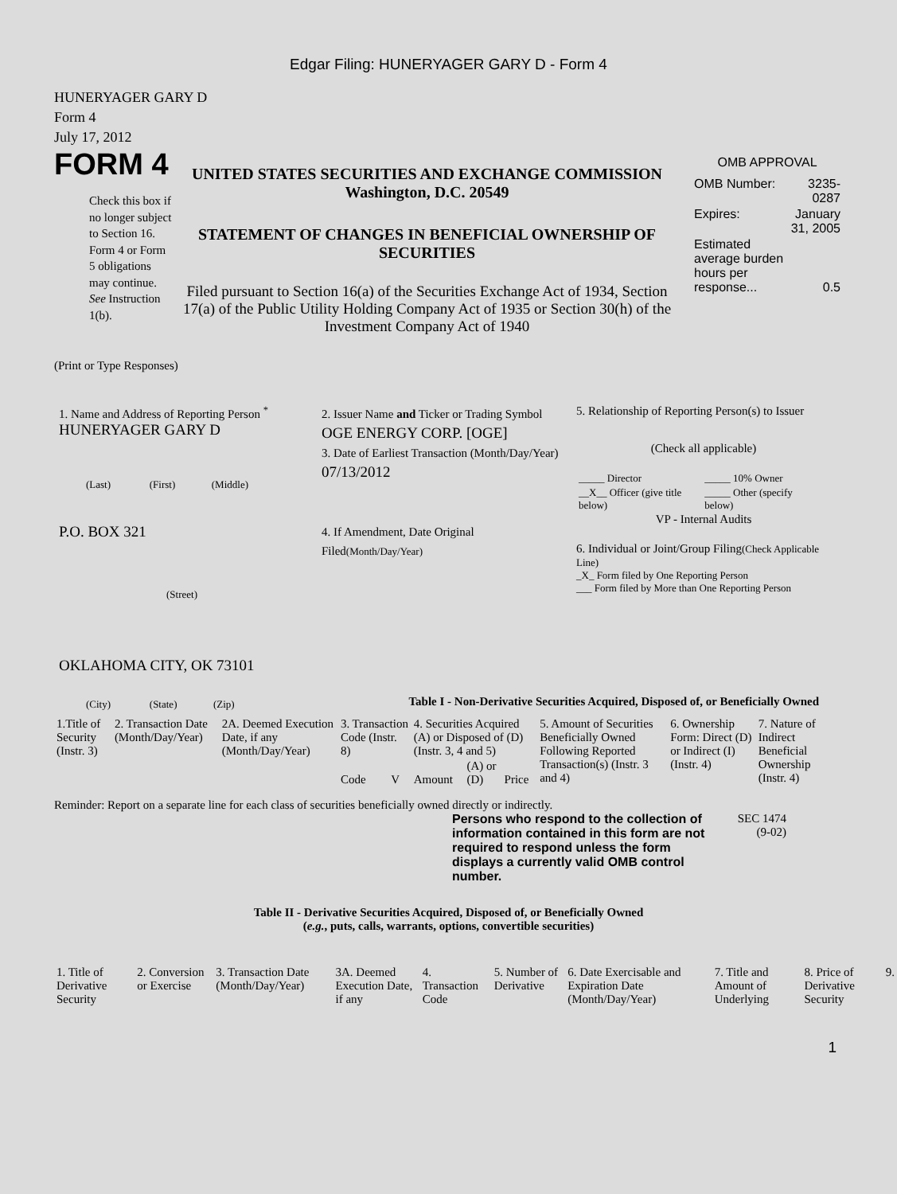Edgar Filing: HUNERYAGER GARY D - Form 4
HUNERYAGER GARY D
Form 4
July 17, 2012
FORM 4
Check this box if no longer subject to Section 16. Form 4 or Form 5 obligations may continue. See Instruction 1(b).
UNITED STATES SECURITIES AND EXCHANGE COMMISSION
Washington, D.C. 20549
STATEMENT OF CHANGES IN BENEFICIAL OWNERSHIP OF SECURITIES
Filed pursuant to Section 16(a) of the Securities Exchange Act of 1934, Section 17(a) of the Public Utility Holding Company Act of 1935 or Section 30(h) of the Investment Company Act of 1940
OMB APPROVAL
| OMB Number: | 3235-0287 |
| Expires: | January 31, 2005 |
| Estimated average burden hours per response... | 0.5 |
(Print or Type Responses)
1. Name and Address of Reporting Person <sup>*</sup>
HUNERYAGER GARY D
(Last) (First) (Middle)
P.O. BOX 321
(Street)
OKLAHOMA CITY, OK 73101
(City) (State) (Zip)
2. Issuer Name and Ticker or Trading Symbol
OGE ENERGY CORP. [OGE]
3. Date of Earliest Transaction (Month/Day/Year)
07/13/2012
4. If Amendment, Date Original Filed(Month/Day/Year)
5. Relationship of Reporting Person(s) to Issuer
(Check all applicable)
| _____ Director | _____ 10% Owner |
| __X__ Officer (give title below) | _____ Other (specify below) |
VP - Internal Audits
6. Individual or Joint/Group Filing(Check Applicable Line)
_X_ Form filed by One Reporting Person
___ Form filed by More than One Reporting Person
Table I - Non-Derivative Securities Acquired, Disposed of, or Beneficially Owned
| 1.Title of Security (Instr. 3) | 2. Transaction Date (Month/Day/Year) | 2A. Deemed Execution Date, if any (Month/Day/Year) | 3. Transaction Code (Instr. 8) | | 4. Securities Acquired (A) or Disposed of (D) (Instr. 3, 4 and 5) | | | 5. Amount of Securities Beneficially Owned Following Reported Transaction(s) (Instr. 3 and 4) | 6. Ownership Form: Direct (D) or Indirect (I) (Instr. 4) | 7. Nature of Indirect Beneficial Ownership (Instr. 4) |
| --- | --- | --- | --- | --- | --- | --- | --- | --- | --- | --- |
| | | | Code | V | Amount | (A) or (D) | Price | | | |
Reminder: Report on a separate line for each class of securities beneficially owned directly or indirectly.
Persons who respond to the collection of information contained in this form are not required to respond unless the form displays a currently valid OMB control number.
SEC 1474
(9-02)
Table II - Derivative Securities Acquired, Disposed of, or Beneficially Owned
(e.g., puts, calls, warrants, options, convertible securities)
| 1. Title of Derivative Security | 2. Conversion or Exercise | 3. Transaction Date (Month/Day/Year) | 3A. Deemed Execution Date, if any | 4. Transaction Code | 5. Number of Derivative | 6. Date Exercisable and Expiration Date (Month/Day/Year) | 7. Title and Amount of Underlying | 8. Price of Derivative Security | 9. |
| --- | --- | --- | --- | --- | --- | --- | --- | --- | --- |
1